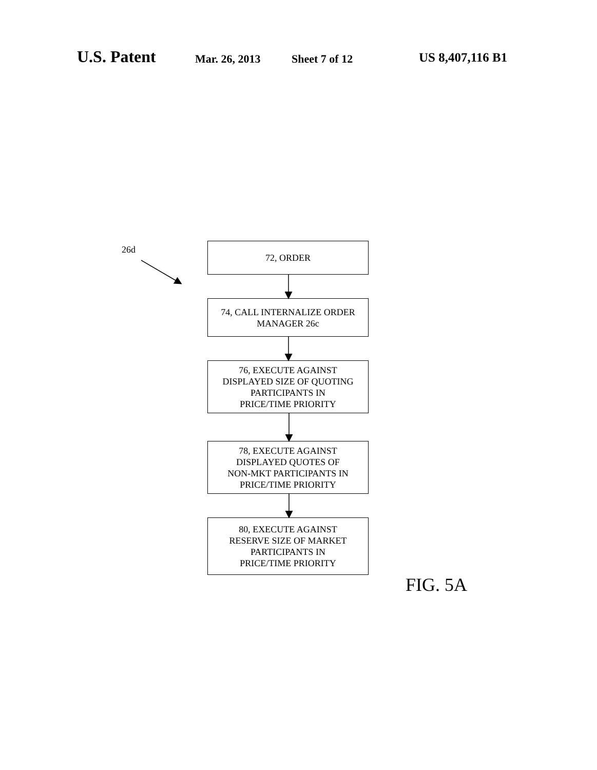U.S. Patent Mar. 26, 2013 Sheet 7 of 12 US 8,407,116 B1
26d 72, ORDER
74, CALL INTERNALIZE ORDER
MANAGER 26c
76, EXECUTE AGAINST
DISPLAYED SIZE OF QUOTING
PARTICIPANTS IN
PRICE/TIME PRIORITY
78, EXECUTE AGAINST
DISPLAYED QUOTES OF
NON-MKT PARTICIPANTS IN
PRICE/TIME PRIORITY
80, EXECUTE AGAINST
RESERVE SIZE OF MARKET
PARTICIPANTS IN
PRICE/TIME PRIORITY
FIG. 5A